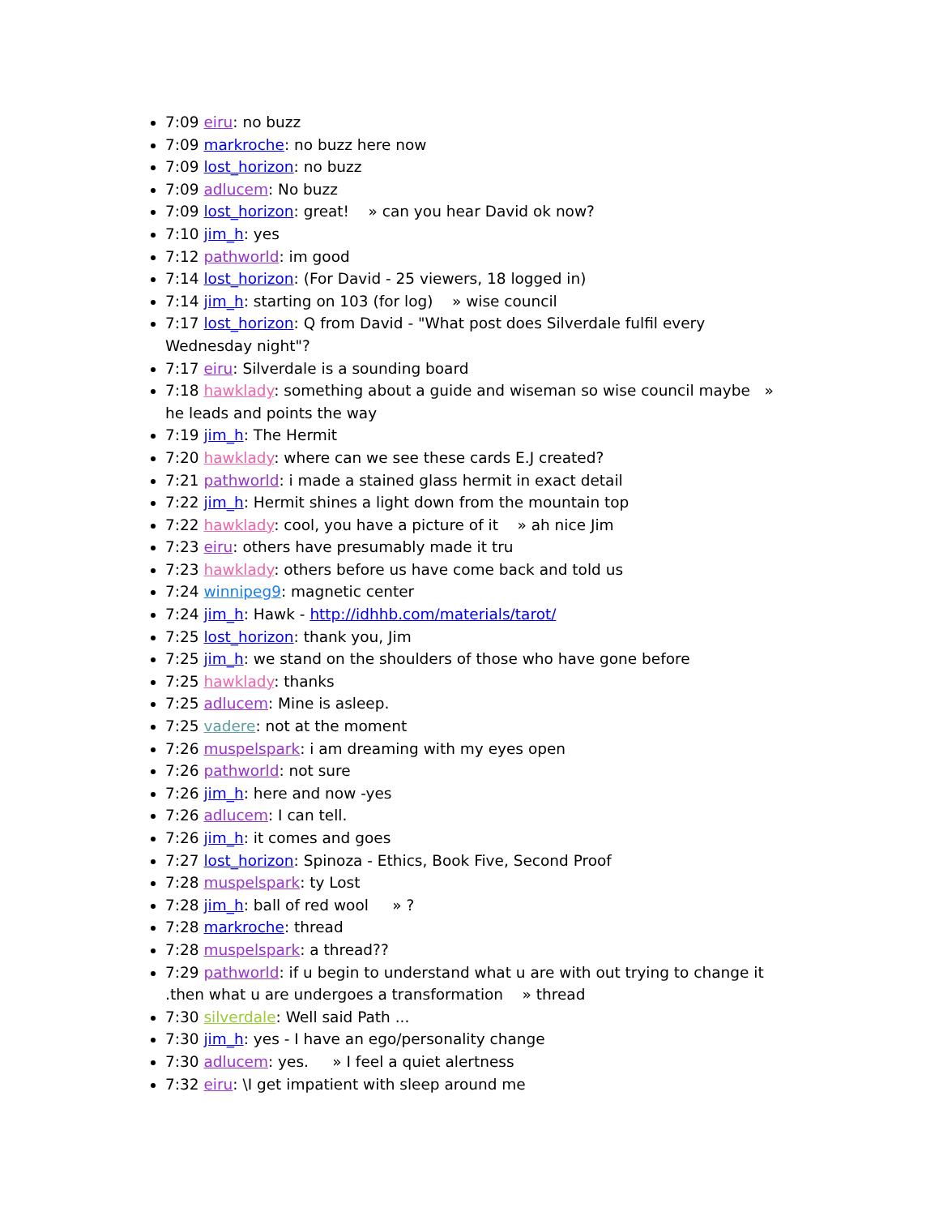7:09 eiru: no buzz
7:09 markroche: no buzz here now
7:09 lost_horizon: no buzz
7:09 adlucem: No buzz
7:09 lost_horizon: great! » can you hear David ok now?
7:10 jim_h: yes
7:12 pathworld: im good
7:14 lost_horizon: (For David - 25 viewers, 18 logged in)
7:14 jim_h: starting on 103 (for log) » wise council
7:17 lost_horizon: Q from David - "What post does Silverdale fulfil every Wednesday night"?
7:17 eiru: Silverdale is a sounding board
7:18 hawklady: something about a guide and wiseman so wise council maybe » he leads and points the way
7:19 jim_h: The Hermit
7:20 hawklady: where can we see these cards E.J created?
7:21 pathworld: i made a stained glass hermit in exact detail
7:22 jim_h: Hermit shines a light down from the mountain top
7:22 hawklady: cool, you have a picture of it » ah nice Jim
7:23 eiru: others have presumably made it tru
7:23 hawklady: others before us have come back and told us
7:24 winnipeg9: magnetic center
7:24 jim_h: Hawk - http://idhhb.com/materials/tarot/
7:25 lost_horizon: thank you, Jim
7:25 jim_h: we stand on the shoulders of those who have gone before
7:25 hawklady: thanks
7:25 adlucem: Mine is asleep.
7:25 vadere: not at the moment
7:26 muspelspark: i am dreaming with my eyes open
7:26 pathworld: not sure
7:26 jim_h: here and now -yes
7:26 adlucem: I can tell.
7:26 jim_h: it comes and goes
7:27 lost_horizon: Spinoza - Ethics, Book Five, Second Proof
7:28 muspelspark: ty Lost
7:28 jim_h: ball of red wool » ?
7:28 markroche: thread
7:28 muspelspark: a thread??
7:29 pathworld: if u begin to understand what u are with out trying to change it .then what u are undergoes a transformation » thread
7:30 silverdale: Well said Path ...
7:30 jim_h: yes - I have an ego/personality change
7:30 adlucem: yes. » I feel a quiet alertness
7:32 eiru: \I get impatient with sleep around me